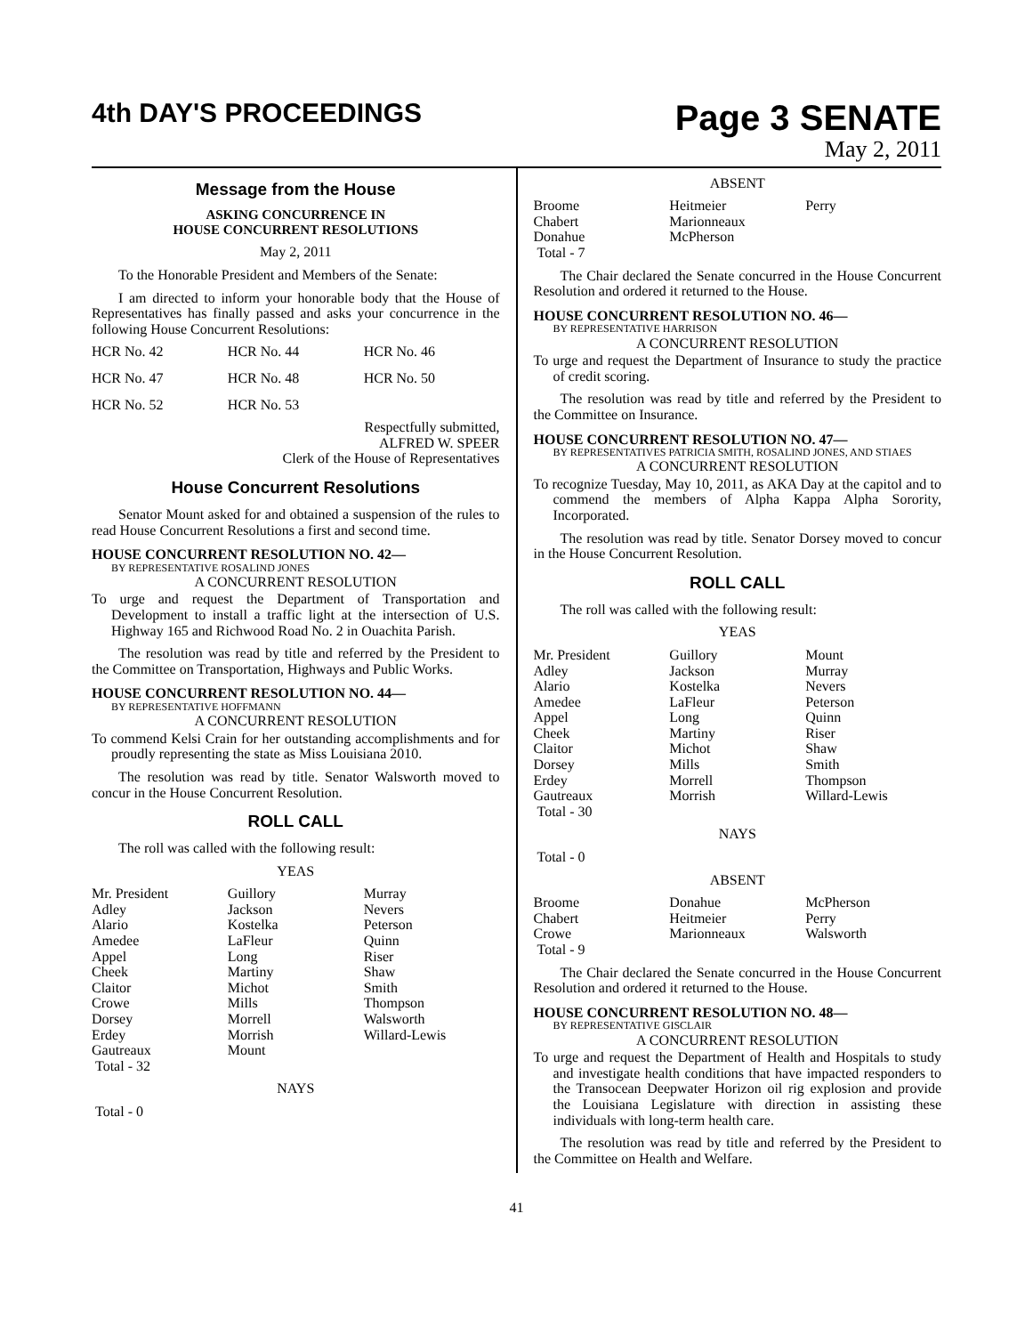4th DAY'S PROCEEDINGS
Page 3 SENATE
May 2, 2011
Message from the House
ASKING CONCURRENCE IN
HOUSE CONCURRENT RESOLUTIONS
May 2, 2011
To the Honorable President and Members of the Senate:
I am directed to inform your honorable body that the House of Representatives has finally passed and asks your concurrence in the following House Concurrent Resolutions:
| HCR No. 42 | HCR No. 44 | HCR No. 46 |
| HCR No. 47 | HCR No. 48 | HCR No. 50 |
| HCR No. 52 | HCR No. 53 | |
Respectfully submitted,
ALFRED W. SPEER
Clerk of the House of Representatives
House Concurrent Resolutions
Senator Mount asked for and obtained a suspension of the rules to read House Concurrent Resolutions a first and second time.
HOUSE CONCURRENT RESOLUTION NO. 42—
BY REPRESENTATIVE ROSALIND JONES
A CONCURRENT RESOLUTION
To urge and request the Department of Transportation and Development to install a traffic light at the intersection of U.S. Highway 165 and Richwood Road No. 2 in Ouachita Parish.
The resolution was read by title and referred by the President to the Committee on Transportation, Highways and Public Works.
HOUSE CONCURRENT RESOLUTION NO. 44—
BY REPRESENTATIVE HOFFMANN
A CONCURRENT RESOLUTION
To commend Kelsi Crain for her outstanding accomplishments and for proudly representing the state as Miss Louisiana 2010.
The resolution was read by title. Senator Walsworth moved to concur in the House Concurrent Resolution.
ROLL CALL
The roll was called with the following result:
YEAS
| Mr. President Adley Alario Amedee Appel Cheek Claitor Crowe Dorsey Erdey Gautreaux Total - 32 | Guillory Jackson Kostelka LaFleur Long Martiny Michot Mills Morrell Morrish Mount | Murray Nevers Peterson Quinn Riser Shaw Smith Thompson Walsworth Willard-Lewis |
NAYS
Total - 0
ABSENT
| Broome Chabert Donahue Total - 7 | Heitmeier Marionneaux McPherson | Perry |
The Chair declared the Senate concurred in the House Concurrent Resolution and ordered it returned to the House.
HOUSE CONCURRENT RESOLUTION NO. 46—
BY REPRESENTATIVE HARRISON
A CONCURRENT RESOLUTION
To urge and request the Department of Insurance to study the practice of credit scoring.
The resolution was read by title and referred by the President to the Committee on Insurance.
HOUSE CONCURRENT RESOLUTION NO. 47—
BY REPRESENTATIVES PATRICIA SMITH, ROSALIND JONES, AND STIAES
A CONCURRENT RESOLUTION
To recognize Tuesday, May 10, 2011, as AKA Day at the capitol and to commend the members of Alpha Kappa Alpha Sorority, Incorporated.
The resolution was read by title. Senator Dorsey moved to concur in the House Concurrent Resolution.
ROLL CALL
The roll was called with the following result:
YEAS
| Mr. President Adley Alario Amedee Appel Cheek Claitor Dorsey Erdey Gautreaux Total - 30 | Guillory Jackson Kostelka LaFleur Long Martiny Michot Mills Morrell Morrish | Mount Murray Nevers Peterson Quinn Riser Shaw Smith Thompson Willard-Lewis |
NAYS
Total - 0
ABSENT
| Broome Chabert Crowe Total - 9 | Donahue Heitmeier Marionneaux | McPherson Perry Walsworth |
The Chair declared the Senate concurred in the House Concurrent Resolution and ordered it returned to the House.
HOUSE CONCURRENT RESOLUTION NO. 48—
BY REPRESENTATIVE GISCLAIR
A CONCURRENT RESOLUTION
To urge and request the Department of Health and Hospitals to study and investigate health conditions that have impacted responders to the Transocean Deepwater Horizon oil rig explosion and provide the Louisiana Legislature with direction in assisting these individuals with long-term health care.
The resolution was read by title and referred by the President to the Committee on Health and Welfare.
41